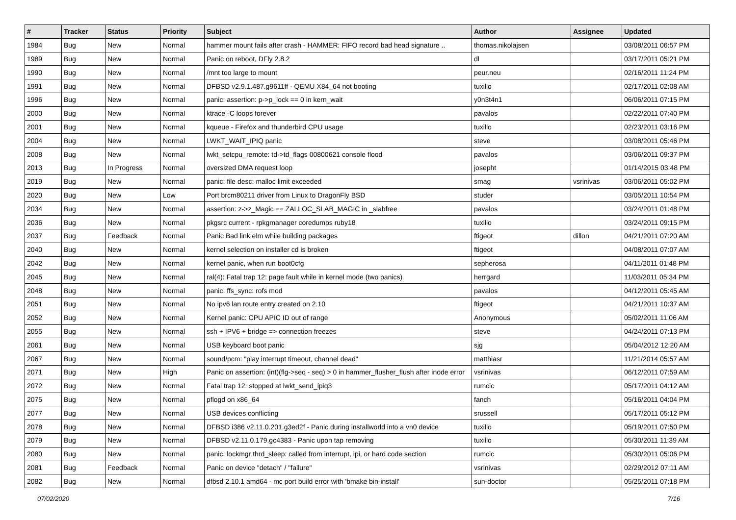| # | Tracker | Status | Priority | Subject | Author | Assignee | Updated |
| --- | --- | --- | --- | --- | --- | --- | --- |
| 1984 | Bug | New | Normal | hammer mount fails after crash - HAMMER: FIFO record bad head signature .. | thomas.nikolajsen | | 03/08/2011 06:57 PM |
| 1989 | Bug | New | Normal | Panic on reboot, DFly 2.8.2 | dl | | 03/17/2011 05:21 PM |
| 1990 | Bug | New | Normal | /mnt too large to mount | peur.neu | | 02/16/2011 11:24 PM |
| 1991 | Bug | New | Normal | DFBSD v2.9.1.487.g9611ff - QEMU X84_64 not booting | tuxillo | | 02/17/2011 02:08 AM |
| 1996 | Bug | New | Normal | panic: assertion: p->p_lock == 0 in kern_wait | y0n3t4n1 | | 06/06/2011 07:15 PM |
| 2000 | Bug | New | Normal | ktrace -C loops forever | pavalos | | 02/22/2011 07:40 PM |
| 2001 | Bug | New | Normal | kqueue - Firefox and thunderbird CPU usage | tuxillo | | 02/23/2011 03:16 PM |
| 2004 | Bug | New | Normal | LWKT_WAIT_IPIQ panic | steve | | 03/08/2011 05:46 PM |
| 2008 | Bug | New | Normal | lwkt_setcpu_remote: td->td_flags 00800621 console flood | pavalos | | 03/06/2011 09:37 PM |
| 2013 | Bug | In Progress | Normal | oversized DMA request loop | josepht | | 01/14/2015 03:48 PM |
| 2019 | Bug | New | Normal | panic: file desc: malloc limit exceeded | smag | vsrinivas | 03/06/2011 05:02 PM |
| 2020 | Bug | New | Low | Port brcm80211 driver from Linux to DragonFly BSD | studer | | 03/05/2011 10:54 PM |
| 2034 | Bug | New | Normal | assertion: z->z_Magic == ZALLOC_SLAB_MAGIC in _slabfree | pavalos | | 03/24/2011 01:48 PM |
| 2036 | Bug | New | Normal | pkgsrc current - rpkgmanager coredumps ruby18 | tuxillo | | 03/24/2011 09:15 PM |
| 2037 | Bug | Feedback | Normal | Panic Bad link elm while building packages | ftigeot | dillon | 04/21/2011 07:20 AM |
| 2040 | Bug | New | Normal | kernel selection on installer cd is broken | ftigeot | | 04/08/2011 07:07 AM |
| 2042 | Bug | New | Normal | kernel panic, when run boot0cfg | sepherosa | | 04/11/2011 01:48 PM |
| 2045 | Bug | New | Normal | ral(4): Fatal trap 12: page fault while in kernel mode (two panics) | herrgard | | 11/03/2011 05:34 PM |
| 2048 | Bug | New | Normal | panic: ffs_sync: rofs mod | pavalos | | 04/12/2011 05:45 AM |
| 2051 | Bug | New | Normal | No ipv6 lan route entry created on 2.10 | ftigeot | | 04/21/2011 10:37 AM |
| 2052 | Bug | New | Normal | Kernel panic: CPU APIC ID out of range | Anonymous | | 05/02/2011 11:06 AM |
| 2055 | Bug | New | Normal | ssh + IPV6 + bridge => connection freezes | steve | | 04/24/2011 07:13 PM |
| 2061 | Bug | New | Normal | USB keyboard boot panic | sjg | | 05/04/2012 12:20 AM |
| 2067 | Bug | New | Normal | sound/pcm: "play interrupt timeout, channel dead" | matthiasr | | 11/21/2014 05:57 AM |
| 2071 | Bug | New | High | Panic on assertion: (int)(flg->seq - seq) > 0 in hammer_flusher_flush after inode error | vsrinivas | | 06/12/2011 07:59 AM |
| 2072 | Bug | New | Normal | Fatal trap 12: stopped at lwkt_send_ipiq3 | rumcic | | 05/17/2011 04:12 AM |
| 2075 | Bug | New | Normal | pflogd on x86_64 | fanch | | 05/16/2011 04:04 PM |
| 2077 | Bug | New | Normal | USB devices conflicting | srussell | | 05/17/2011 05:12 PM |
| 2078 | Bug | New | Normal | DFBSD i386 v2.11.0.201.g3ed2f - Panic during installworld into a vn0 device | tuxillo | | 05/19/2011 07:50 PM |
| 2079 | Bug | New | Normal | DFBSD v2.11.0.179.gc4383 - Panic upon tap removing | tuxillo | | 05/30/2011 11:39 AM |
| 2080 | Bug | New | Normal | panic: lockmgr thrd_sleep: called from interrupt, ipi, or hard code section | rumcic | | 05/30/2011 05:06 PM |
| 2081 | Bug | Feedback | Normal | Panic on device "detach" / "failure" | vsrinivas | | 02/29/2012 07:11 AM |
| 2082 | Bug | New | Normal | dfbsd 2.10.1 amd64 - mc port build error with 'bmake bin-install' | sun-doctor | | 05/25/2011 07:18 PM |
07/02/2020 7/16